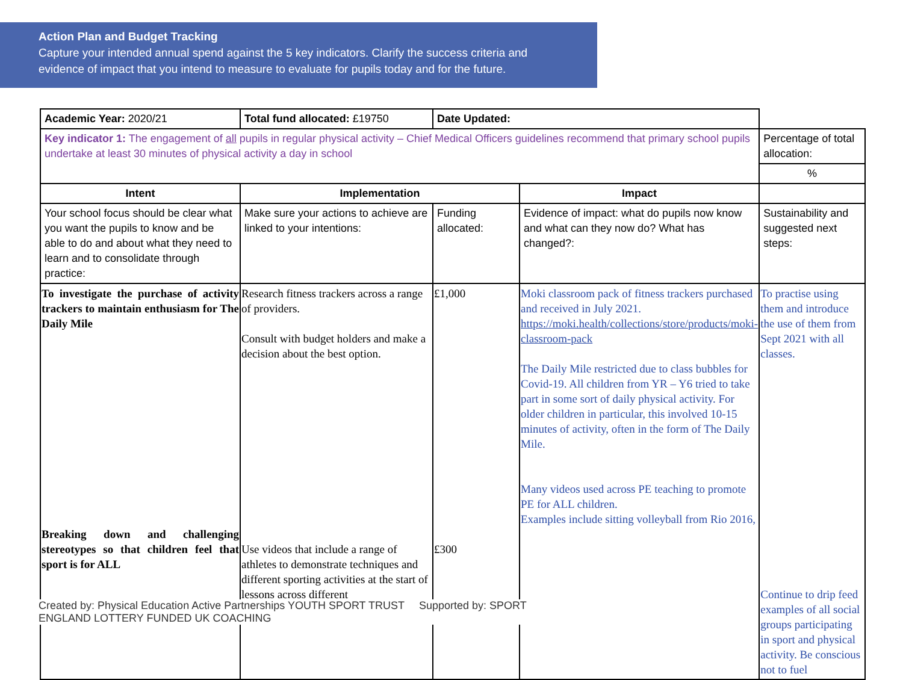Action Plan and Budget Tracking
Capture your intended annual spend against the 5 key indicators. Clarify the success criteria and evidence of impact that you intend to measure to evaluate for pupils today and for the future.
| Academic Year: 2020/21 | Total fund allocated: £19750 | Date Updated: | | |
| Key indicator 1: The engagement of all pupils in regular physical activity – Chief Medical Officers guidelines recommend that primary school pupils undertake at least 30 minutes of physical activity a day in school | | | | Percentage of total allocation: |
| | | | | % |
| Intent | Implementation | | Impact | |
| Your school focus should be clear what you want the pupils to know and be able to do and about what they need to learn and to consolidate through practice: | Make sure your actions to achieve are linked to your intentions: | Funding allocated: | Evidence of impact: what do pupils now know and what can they now do? What has changed?: | Sustainability and suggested next steps: |
| To investigate the purchase of activity trackers to maintain enthusiasm for The Daily Mile Breaking down and challenging stereotypes so that children feel that sport is for ALL | Research fitness trackers across a range of providers. Consult with budget holders and make a decision about the best option. Use videos that include a range of athletes to demonstrate techniques and different sporting activities at the start of lessons across different | £1,000 £300 | Moki classroom pack of fitness trackers purchased and received in July 2021. https://moki.health/collections/store/products/moki-classroom-pack The Daily Mile restricted due to class bubbles for Covid-19. All children from YR – Y6 tried to take part in some sort of daily physical activity. For older children in particular, this involved 10-15 minutes of activity, often in the form of The Daily Mile. Many videos used across PE teaching to promote PE for ALL children. Examples include sitting volleyball from Rio 2016, | To practise using them and introduce the use of them from Sept 2021 with all classes. Continue to drip feed examples of all social groups participating in sport and physical activity. Be conscious not to fuel |
Created by: Physical Education Active Partnerships YOUTH SPORT TRUST Supported by: SPORT ENGLAND LOTTERY FUNDED UK COACHING